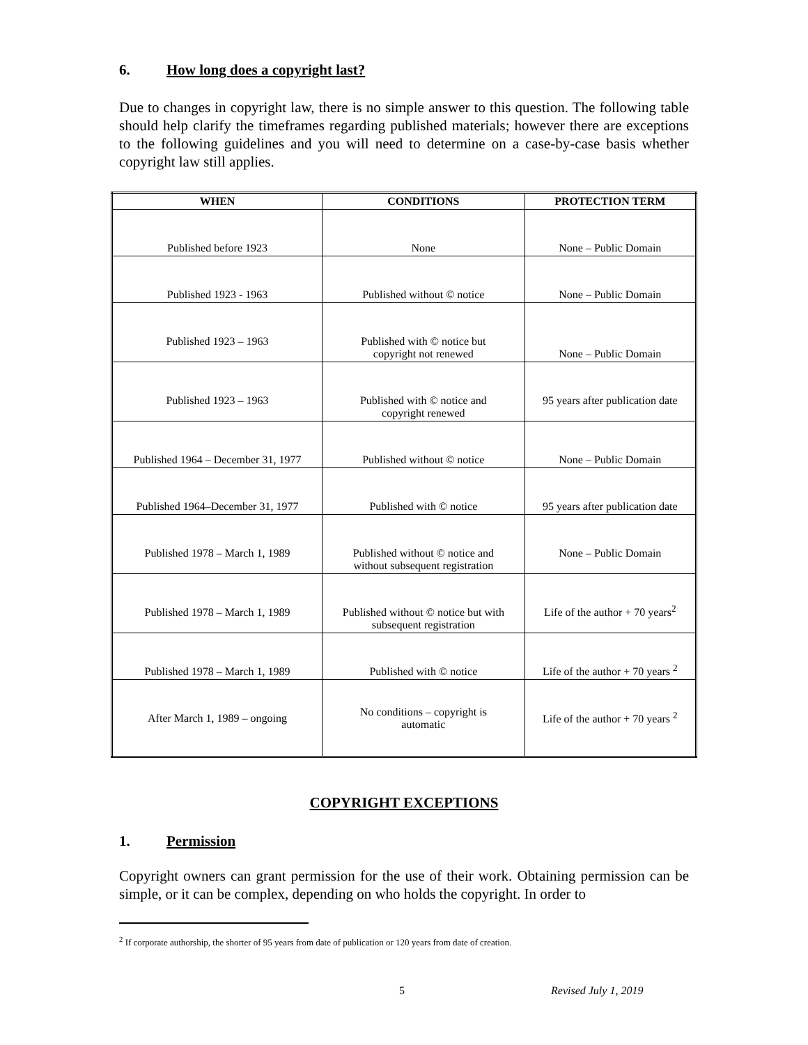6. How long does a copyright last?
Due to changes in copyright law, there is no simple answer to this question. The following table should help clarify the timeframes regarding published materials; however there are exceptions to the following guidelines and you will need to determine on a case-by-case basis whether copyright law still applies.
| WHEN | CONDITIONS | PROTECTION TERM |
| --- | --- | --- |
| Published before 1923 | None | None – Public Domain |
| Published 1923 - 1963 | Published without © notice | None – Public Domain |
| Published 1923 – 1963 | Published with © notice but copyright not renewed | None – Public Domain |
| Published 1923 – 1963 | Published with © notice and copyright renewed | 95 years after publication date |
| Published 1964 – December 31, 1977 | Published without © notice | None – Public Domain |
| Published 1964–December 31, 1977 | Published with © notice | 95 years after publication date |
| Published 1978 – March 1, 1989 | Published without © notice and without subsequent registration | None – Public Domain |
| Published 1978 – March 1, 1989 | Published without © notice but with subsequent registration | Life of the author + 70 years<sup>2</sup> |
| Published 1978 – March 1, 1989 | Published with © notice | Life of the author + 70 years <sup>2</sup> |
| After March 1, 1989 – ongoing | No conditions – copyright is automatic | Life of the author + 70 years <sup>2</sup> |
COPYRIGHT EXCEPTIONS
1. Permission
Copyright owners can grant permission for the use of their work. Obtaining permission can be simple, or it can be complex, depending on who holds the copyright. In order to
<sup>2</sup> If corporate authorship, the shorter of 95 years from date of publication or 120 years from date of creation.
5 Revised July 1, 2019